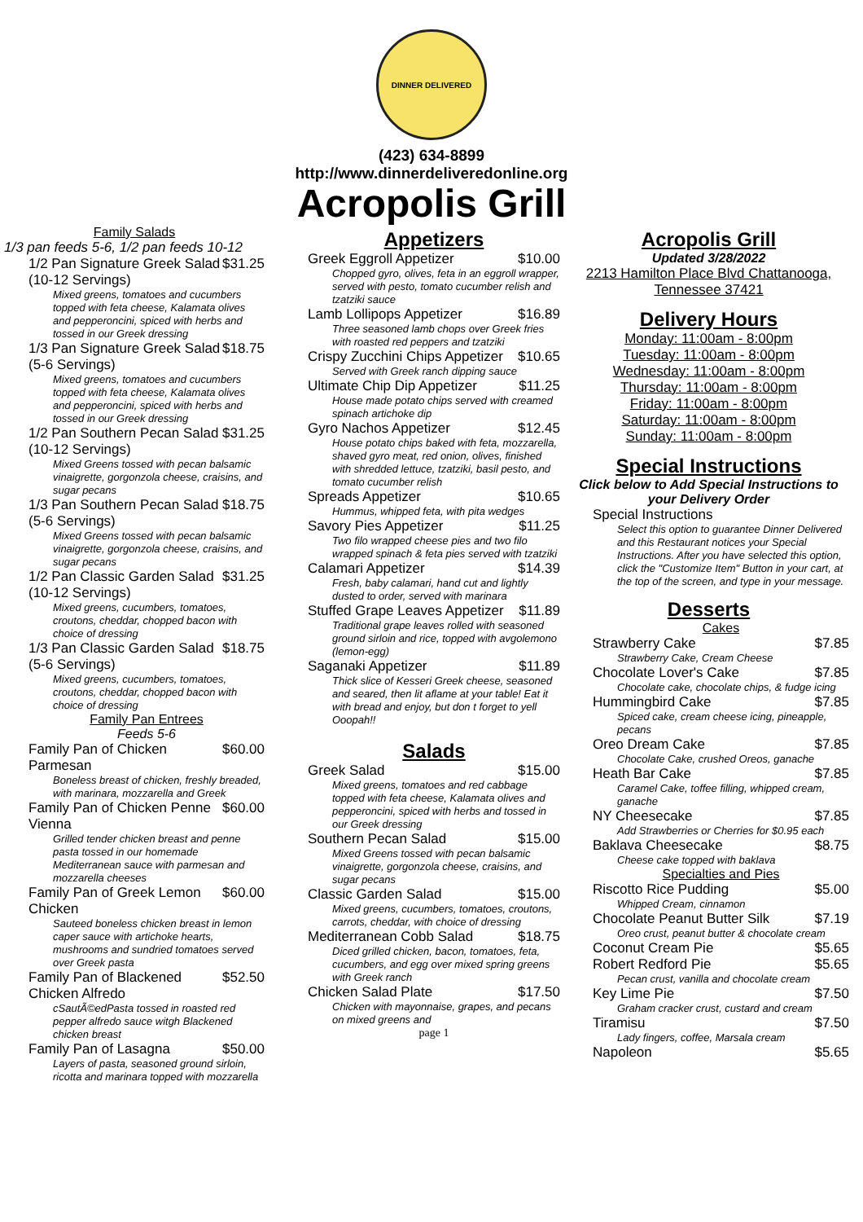DINNER DELIVERED
(423) 634-8899
http://www.dinnerdeliveredonline.org
Acropolis Grill
Family Salads
1/3 pan feeds 5-6, 1/2 pan feeds 10-12
1/2 Pan Signature Greek Salad (10-12 Servings) $31.25
Mixed greens, tomatoes and cucumbers topped with feta cheese, Kalamata olives and pepperoncini, spiced with herbs and tossed in our Greek dressing
1/3 Pan Signature Greek Salad (5-6 Servings) $18.75
Mixed greens, tomatoes and cucumbers topped with feta cheese, Kalamata olives and pepperoncini, spiced with herbs and tossed in our Greek dressing
1/2 Pan Southern Pecan Salad (10-12 Servings) $31.25
Mixed Greens tossed with pecan balsamic vinaigrette, gorgonzola cheese, craisins, and sugar pecans
1/3 Pan Southern Pecan Salad (5-6 Servings) $18.75
Mixed Greens tossed with pecan balsamic vinaigrette, gorgonzola cheese, craisins, and sugar pecans
1/2 Pan Classic Garden Salad (10-12 Servings) $31.25
Mixed greens, cucumbers, tomatoes, croutons, cheddar, chopped bacon with choice of dressing
1/3 Pan Classic Garden Salad (5-6 Servings) $18.75
Mixed greens, cucumbers, tomatoes, croutons, cheddar, chopped bacon with choice of dressing
Family Pan Entrees
Feeds 5-6
Family Pan of Chicken Parmesan $60.00
Boneless breast of chicken, freshly breaded, with marinara, mozzarella and Greek
Family Pan of Chicken Penne Vienna $60.00
Grilled tender chicken breast and penne pasta tossed in our homemade Mediterranean sauce with parmesan and mozzarella cheeses
Family Pan of Greek Lemon Chicken $60.00
Sauteed boneless chicken breast in lemon caper sauce with artichoke hearts, mushrooms and sundried tomatoes served over Greek pasta
Family Pan of Blackened Chicken Alfredo $52.50
cSautÃ©edPasta tossed in roasted red pepper alfredo sauce witgh Blackened chicken breast
Family Pan of Lasagna $50.00
Layers of pasta, seasoned ground sirloin, ricotta and marinara topped with mozzarella
Appetizers
Greek Eggroll Appetizer $10.00
Chopped gyro, olives, feta in an eggroll wrapper, served with pesto, tomato cucumber relish and tzatziki sauce
Lamb Lollipops Appetizer $16.89
Three seasoned lamb chops over Greek fries with roasted red peppers and tzatziki
Crispy Zucchini Chips Appetizer $10.65
Served with Greek ranch dipping sauce
Ultimate Chip Dip Appetizer $11.25
House made potato chips served with creamed spinach artichoke dip
Gyro Nachos Appetizer $12.45
House potato chips baked with feta, mozzarella, shaved gyro meat, red onion, olives, finished with shredded lettuce, tzatziki, basil pesto, and tomato cucumber relish
Spreads Appetizer $10.65
Hummus, whipped feta, with pita wedges
Savory Pies Appetizer $11.25
Two filo wrapped cheese pies and two filo wrapped spinach & feta pies served with tzatziki
Calamari Appetizer $14.39
Fresh, baby calamari, hand cut and lightly dusted to order, served with marinara
Stuffed Grape Leaves Appetizer $11.89
Traditional grape leaves rolled with seasoned ground sirloin and rice, topped with avgolemono (lemon-egg)
Saganaki Appetizer $11.89
Thick slice of Kesseri Greek cheese, seasoned and seared, then lit aflame at your table! Eat it with bread and enjoy, but don t forget to yell Ooopah!!
Salads
Greek Salad $15.00
Mixed greens, tomatoes and red cabbage topped with feta cheese, Kalamata olives and pepperoncini, spiced with herbs and tossed in our Greek dressing
Southern Pecan Salad $15.00
Mixed Greens tossed with pecan balsamic vinaigrette, gorgonzola cheese, craisins, and sugar pecans
Classic Garden Salad $15.00
Mixed greens, cucumbers, tomatoes, croutons, carrots, cheddar, with choice of dressing
Mediterranean Cobb Salad $18.75
Diced grilled chicken, bacon, tomatoes, feta, cucumbers, and egg over mixed spring greens with Greek ranch
Chicken Salad Plate $17.50
Chicken with mayonnaise, grapes, and pecans on mixed greens and
page 1
Acropolis Grill
Updated 3/28/2022
2213 Hamilton Place Blvd Chattanooga, Tennessee 37421
Delivery Hours
Monday: 11:00am - 8:00pm
Tuesday: 11:00am - 8:00pm
Wednesday: 11:00am - 8:00pm
Thursday: 11:00am - 8:00pm
Friday: 11:00am - 8:00pm
Saturday: 11:00am - 8:00pm
Sunday: 11:00am - 8:00pm
Special Instructions
Click below to Add Special Instructions to your Delivery Order
Special Instructions
Select this option to guarantee Dinner Delivered and this Restaurant notices your Special Instructions. After you have selected this option, click the "Customize Item" Button in your cart, at the top of the screen, and type in your message.
Desserts
Cakes
Strawberry Cake $7.85
Strawberry Cake, Cream Cheese
Chocolate Lover's Cake $7.85
Chocolate cake, chocolate chips, & fudge icing
Hummingbird Cake $7.85
Spiced cake, cream cheese icing, pineapple, pecans
Oreo Dream Cake $7.85
Chocolate Cake, crushed Oreos, ganache
Heath Bar Cake $7.85
Caramel Cake, toffee filling, whipped cream, ganache
NY Cheesecake $7.85
Add Strawberries or Cherries for $0.95 each
Baklava Cheesecake $8.75
Cheese cake topped with baklava
Specialties and Pies
Riscotto Rice Pudding $5.00
Whipped Cream, cinnamon
Chocolate Peanut Butter Silk $7.19
Oreo crust, peanut butter & chocolate cream
Coconut Cream Pie $5.65
Robert Redford Pie $5.65
Pecan crust, vanilla and chocolate cream
Key Lime Pie $7.50
Graham cracker crust, custard and cream
Tiramisu $7.50
Lady fingers, coffee, Marsala cream
Napoleon $5.65